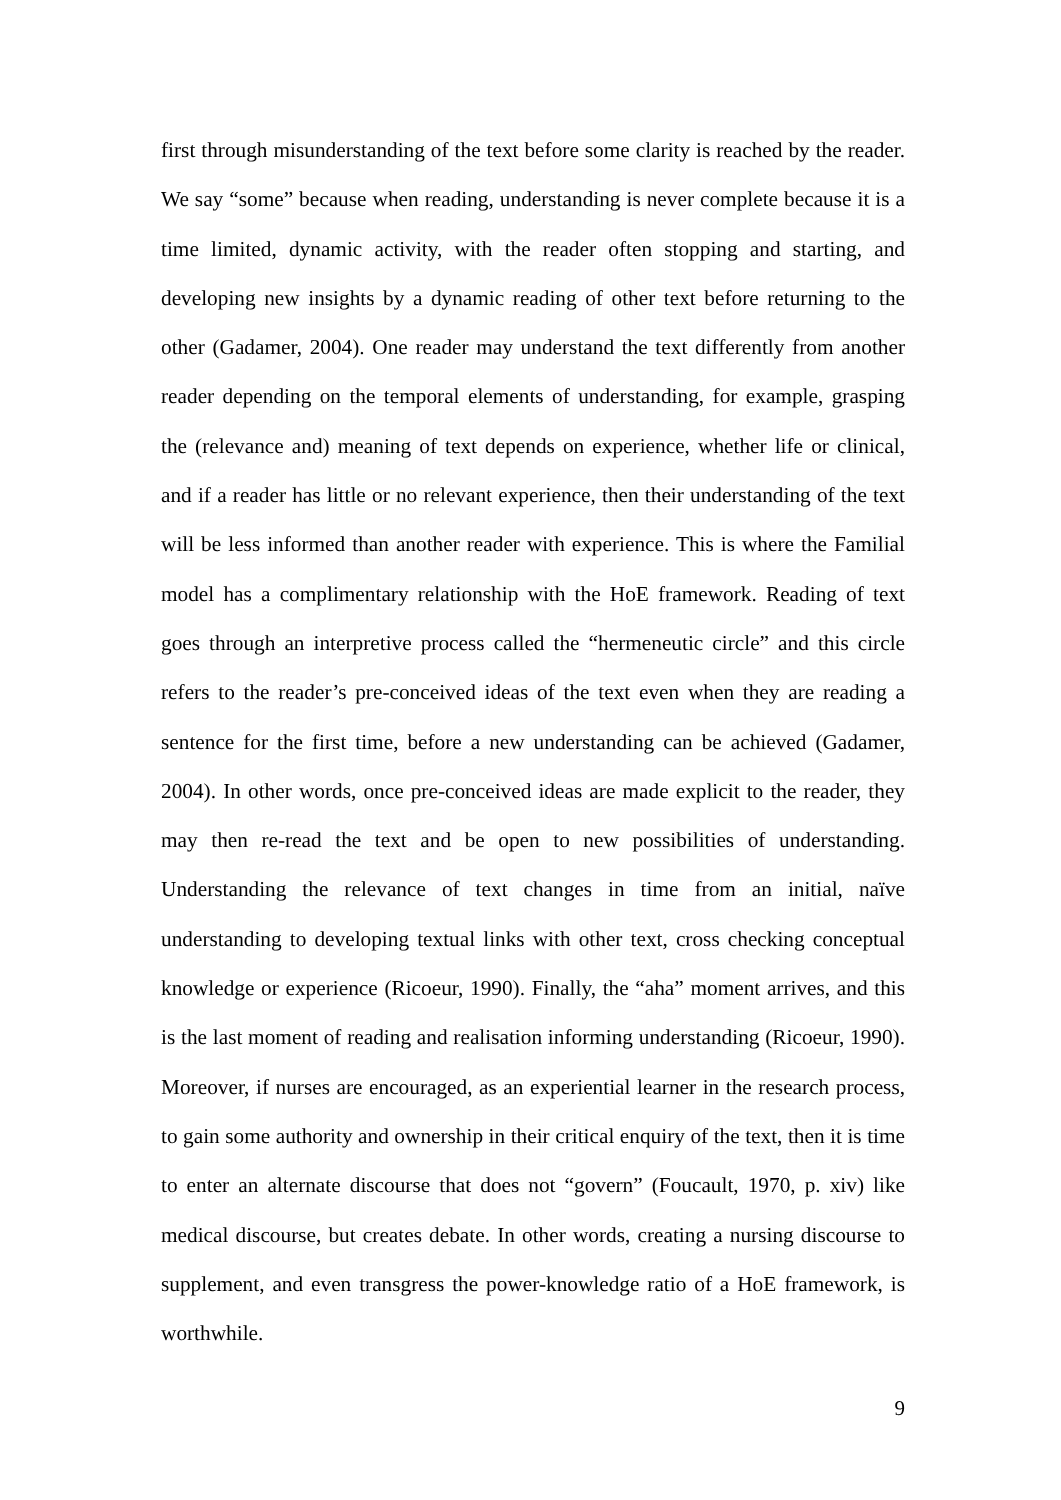first through misunderstanding of the text before some clarity is reached by the reader. We say “some” because when reading, understanding is never complete because it is a time limited, dynamic activity, with the reader often stopping and starting, and developing new insights by a dynamic reading of other text before returning to the other (Gadamer, 2004). One reader may understand the text differently from another reader depending on the temporal elements of understanding, for example, grasping the (relevance and) meaning of text depends on experience, whether life or clinical, and if a reader has little or no relevant experience, then their understanding of the text will be less informed than another reader with experience. This is where the Familial model has a complimentary relationship with the HoE framework. Reading of text goes through an interpretive process called the “hermeneutic circle” and this circle refers to the reader’s pre-conceived ideas of the text even when they are reading a sentence for the first time, before a new understanding can be achieved (Gadamer, 2004). In other words, once pre-conceived ideas are made explicit to the reader, they may then re-read the text and be open to new possibilities of understanding. Understanding the relevance of text changes in time from an initial, naïve understanding to developing textual links with other text, cross checking conceptual knowledge or experience (Ricoeur, 1990). Finally, the “aha” moment arrives, and this is the last moment of reading and realisation informing understanding (Ricoeur, 1990). Moreover, if nurses are encouraged, as an experiential learner in the research process, to gain some authority and ownership in their critical enquiry of the text, then it is time to enter an alternate discourse that does not “govern” (Foucault, 1970, p. xiv) like medical discourse, but creates debate. In other words, creating a nursing discourse to supplement, and even transgress the power-knowledge ratio of a HoE framework, is worthwhile.
9